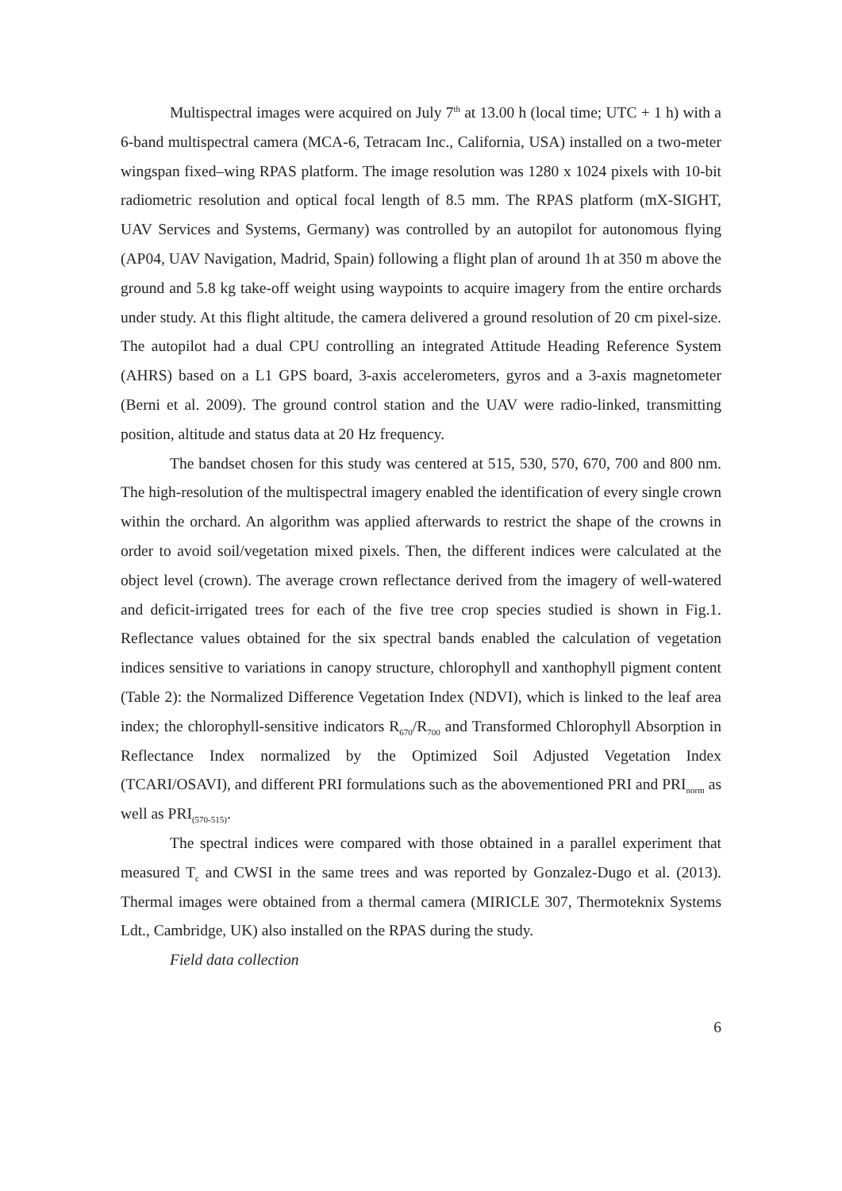Multispectral images were acquired on July 7<sup>th</sup> at 13.00 h (local time; UTC + 1 h) with a 6-band multispectral camera (MCA-6, Tetracam Inc., California, USA) installed on a two-meter wingspan fixed–wing RPAS platform. The image resolution was 1280 x 1024 pixels with 10-bit radiometric resolution and optical focal length of 8.5 mm. The RPAS platform (mX-SIGHT, UAV Services and Systems, Germany) was controlled by an autopilot for autonomous flying (AP04, UAV Navigation, Madrid, Spain) following a flight plan of around 1h at 350 m above the ground and 5.8 kg take-off weight using waypoints to acquire imagery from the entire orchards under study. At this flight altitude, the camera delivered a ground resolution of 20 cm pixel-size. The autopilot had a dual CPU controlling an integrated Attitude Heading Reference System (AHRS) based on a L1 GPS board, 3-axis accelerometers, gyros and a 3-axis magnetometer (Berni et al. 2009). The ground control station and the UAV were radio-linked, transmitting position, altitude and status data at 20 Hz frequency.
The bandset chosen for this study was centered at 515, 530, 570, 670, 700 and 800 nm. The high-resolution of the multispectral imagery enabled the identification of every single crown within the orchard. An algorithm was applied afterwards to restrict the shape of the crowns in order to avoid soil/vegetation mixed pixels. Then, the different indices were calculated at the object level (crown). The average crown reflectance derived from the imagery of well-watered and deficit-irrigated trees for each of the five tree crop species studied is shown in Fig.1. Reflectance values obtained for the six spectral bands enabled the calculation of vegetation indices sensitive to variations in canopy structure, chlorophyll and xanthophyll pigment content (Table 2): the Normalized Difference Vegetation Index (NDVI), which is linked to the leaf area index; the chlorophyll-sensitive indicators R<sub>670</sub>/R<sub>700</sub> and Transformed Chlorophyll Absorption in Reflectance Index normalized by the Optimized Soil Adjusted Vegetation Index (TCARI/OSAVI), and different PRI formulations such as the abovementioned PRI and PRI<sub>norm</sub> as well as PRI<sub>(570-515)</sub>.
The spectral indices were compared with those obtained in a parallel experiment that measured T<sub>c</sub> and CWSI in the same trees and was reported by Gonzalez-Dugo et al. (2013). Thermal images were obtained from a thermal camera (MIRICLE 307, Thermoteknix Systems Ldt., Cambridge, UK) also installed on the RPAS during the study.
Field data collection
6